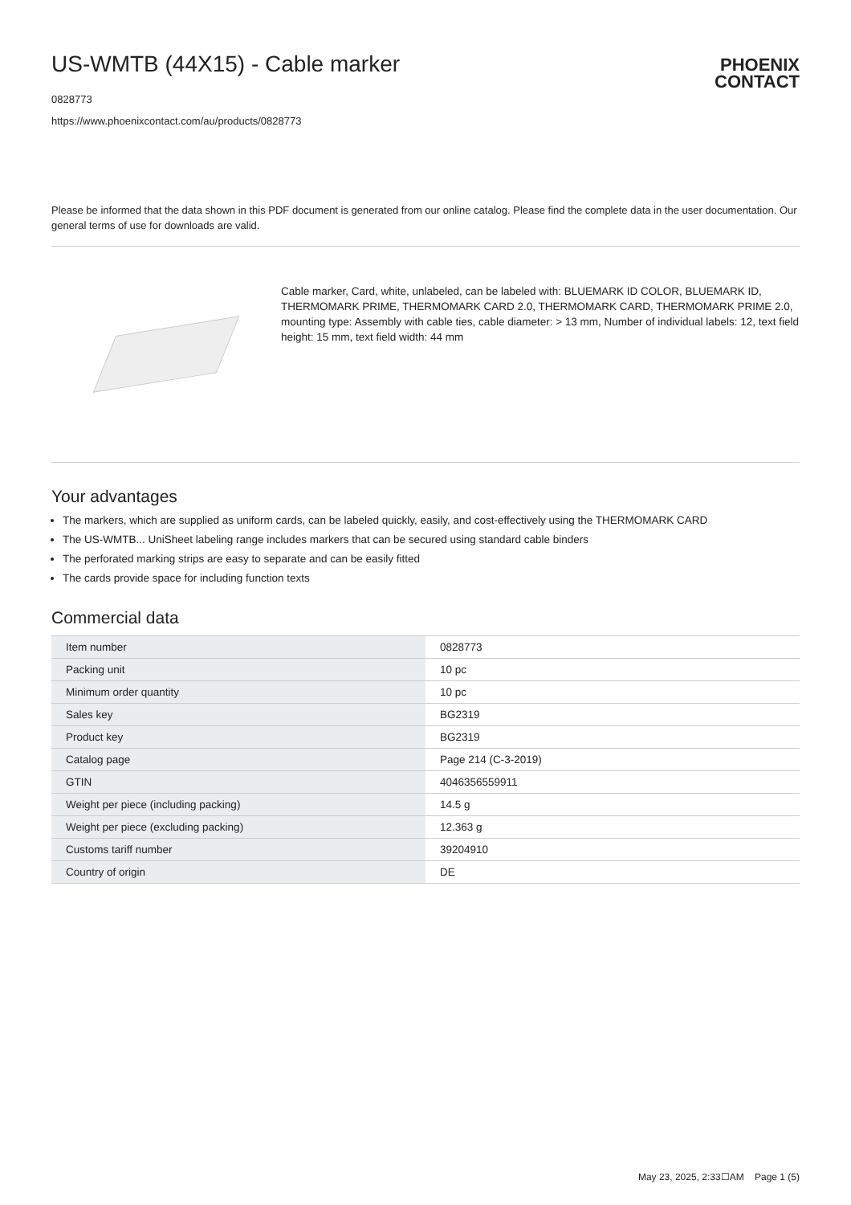US-WMTB (44X15) - Cable marker
PHOENIX
CONTACT
0828773
https://www.phoenixcontact.com/au/products/0828773
Please be informed that the data shown in this PDF document is generated from our online catalog. Please find the complete data in the user documentation. Our general terms of use for downloads are valid.
Cable marker, Card, white, unlabeled, can be labeled with: BLUEMARK ID COLOR, BLUEMARK ID, THERMOMARK PRIME, THERMOMARK CARD 2.0, THERMOMARK CARD, THERMOMARK PRIME 2.0, mounting type: Assembly with cable ties, cable diameter: > 13 mm, Number of individual labels: 12, text field height: 15 mm, text field width: 44 mm
Your advantages
The markers, which are supplied as uniform cards, can be labeled quickly, easily, and cost-effectively using the THERMOMARK CARD
The US-WMTB... UniSheet labeling range includes markers that can be secured using standard cable binders
The perforated marking strips are easy to separate and can be easily fitted
The cards provide space for including function texts
Commercial data
| Item number | 0828773 |
| Packing unit | 10 pc |
| Minimum order quantity | 10 pc |
| Sales key | BG2319 |
| Product key | BG2319 |
| Catalog page | Page 214 (C-3-2019) |
| GTIN | 4046356559911 |
| Weight per piece (including packing) | 14.5 g |
| Weight per piece (excluding packing) | 12.363 g |
| Customs tariff number | 39204910 |
| Country of origin | DE |
May 23, 2025, 2:33☐AM Page 1 (5)